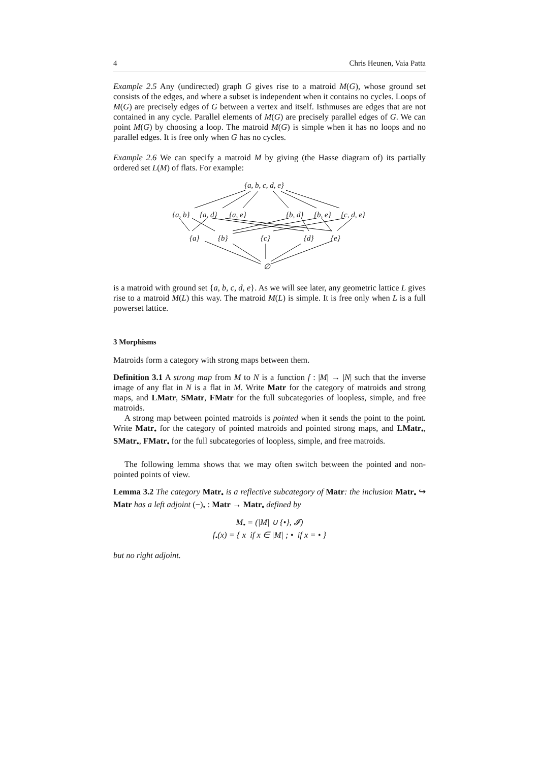4 Chris Heunen, Vaia Patta
Example 2.5 Any (undirected) graph G gives rise to a matroid M(G), whose ground set consists of the edges, and where a subset is independent when it contains no cycles. Loops of M(G) are precisely edges of G between a vertex and itself. Isthmuses are edges that are not contained in any cycle. Parallel elements of M(G) are precisely parallel edges of G. We can point M(G) by choosing a loop. The matroid M(G) is simple when it has no loops and no parallel edges. It is free only when G has no cycles.
Example 2.6 We can specify a matroid M by giving (the Hasse diagram of) its partially ordered set L(M) of flats. For example:
{a, b, c, d, e}
{a, b} {a, d} {a, e} {b, d} {b, e} {c, d, e}
{a} {b} {c} {d} {e}
∅
is a matroid with ground set {a, b, c, d, e}. As we will see later, any geometric lattice L gives rise to a matroid M(L) this way. The matroid M(L) is simple. It is free only when L is a full powerset lattice.
3 Morphisms
Matroids form a category with strong maps between them.
Definition 3.1 A strong map from M to N is a function f : |M| → |N| such that the inverse image of any flat in N is a flat in M. Write Matr for the category of matroids and strong maps, and LMatr, SMatr, FMatr for the full subcategories of loopless, simple, and free matroids.
A strong map between pointed matroids is pointed when it sends the point to the point. Write Matr<sub>•</sub> for the category of pointed matroids and pointed strong maps, and LMatr<sub>•</sub>, SMatr<sub>•</sub>, FMatr<sub>•</sub> for the full subcategories of loopless, simple, and free matroids.
The following lemma shows that we may often switch between the pointed and non-pointed points of view.
Lemma 3.2 The category Matr<sub>•</sub> is a reflective subcategory of Matr: the inclusion Matr<sub>•</sub> ↪ Matr has a left adjoint (−)<sub>•</sub> : Matr → Matr<sub>•</sub> defined by
M<sub>•</sub> = (|M| ∪ {•}, 𝓘)
f<sub>•</sub>(x) = { x if x ∈ |M| ; • if x = • }
but no right adjoint.